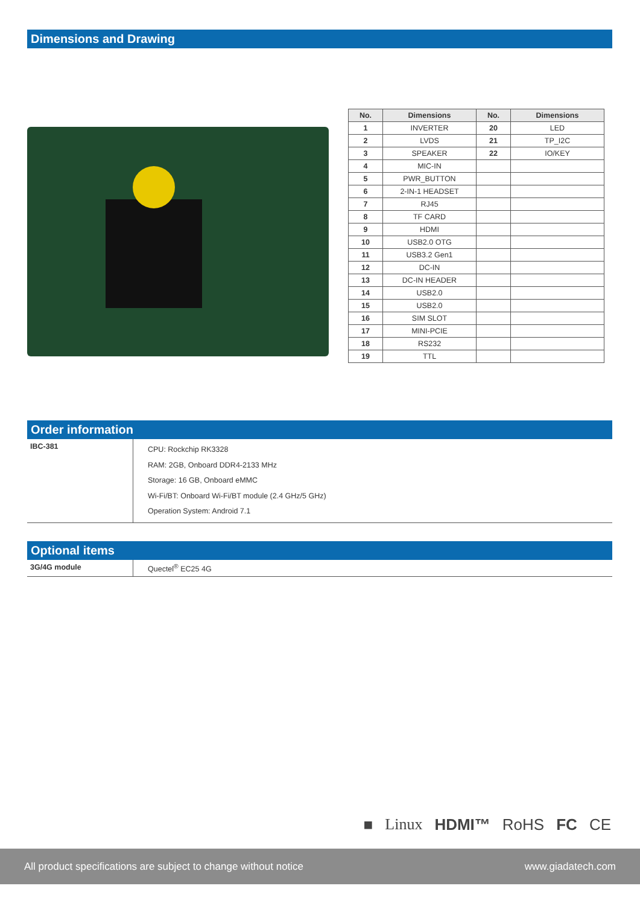Dimensions and Drawing
| No. | Dimensions | No. | Dimensions |
| --- | --- | --- | --- |
| 1 | INVERTER | 20 | LED |
| 2 | LVDS | 21 | TP_I2C |
| 3 | SPEAKER | 22 | IO/KEY |
| 4 | MIC-IN | | |
| 5 | PWR_BUTTON | | |
| 6 | 2-IN-1 HEADSET | | |
| 7 | RJ45 | | |
| 8 | TF CARD | | |
| 9 | HDMI | | |
| 10 | USB2.0 OTG | | |
| 11 | USB3.2 Gen1 | | |
| 12 | DC-IN | | |
| 13 | DC-IN HEADER | | |
| 14 | USB2.0 | | |
| 15 | USB2.0 | | |
| 16 | SIM SLOT | | |
| 17 | MINI-PCIE | | |
| 18 | RS232 | | |
| 19 | TTL | | |
Order information
| IBC-381 | CPU: Rockchip RK3328 RAM: 2GB, Onboard DDR4-2133 MHz Storage: 16 GB, Onboard eMMC Wi-Fi/BT: Onboard Wi-Fi/BT module (2.4 GHz/5 GHz) Operation System: Android 7.1 |
Optional items
| 3G/4G module | Quectel<sup>®</sup> EC25 4G |
■ Linux HDMI™ RoHS FC CE
All product specifications are subject to change without notice www.giadatech.com